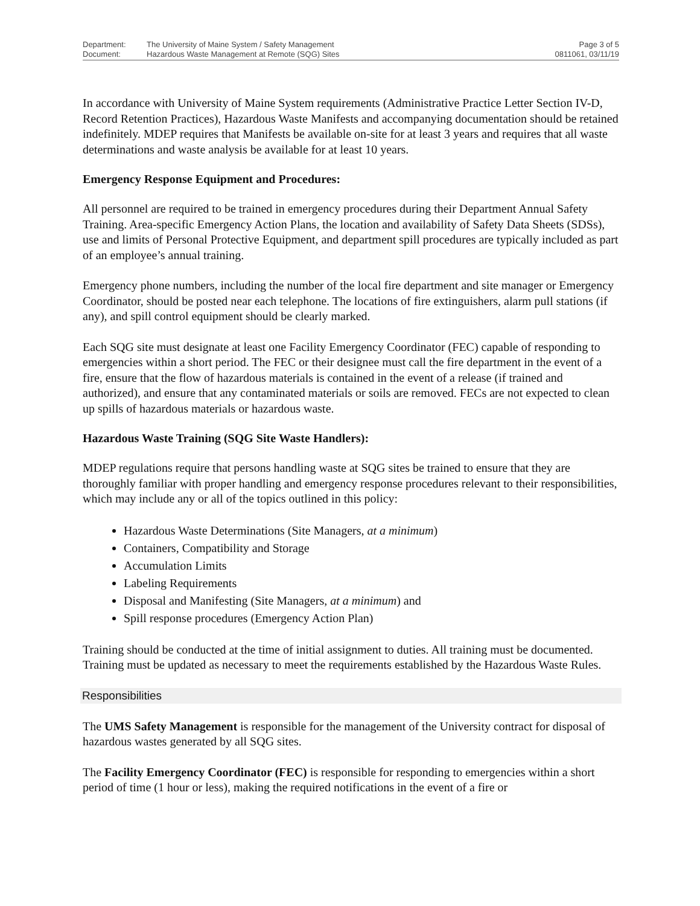Department:
Document:
The University of Maine System / Safety Management
Hazardous Waste Management at Remote (SQG) Sites
Page 3 of 5
0811061, 03/11/19
In accordance with University of Maine System requirements (Administrative Practice Letter Section IV-D, Record Retention Practices), Hazardous Waste Manifests and accompanying documentation should be retained indefinitely. MDEP requires that Manifests be available on-site for at least 3 years and requires that all waste determinations and waste analysis be available for at least 10 years.
Emergency Response Equipment and Procedures:
All personnel are required to be trained in emergency procedures during their Department Annual Safety Training. Area-specific Emergency Action Plans, the location and availability of Safety Data Sheets (SDSs), use and limits of Personal Protective Equipment, and department spill procedures are typically included as part of an employee’s annual training.
Emergency phone numbers, including the number of the local fire department and site manager or Emergency Coordinator, should be posted near each telephone. The locations of fire extinguishers, alarm pull stations (if any), and spill control equipment should be clearly marked.
Each SQG site must designate at least one Facility Emergency Coordinator (FEC) capable of responding to emergencies within a short period. The FEC or their designee must call the fire department in the event of a fire, ensure that the flow of hazardous materials is contained in the event of a release (if trained and authorized), and ensure that any contaminated materials or soils are removed. FECs are not expected to clean up spills of hazardous materials or hazardous waste.
Hazardous Waste Training (SQG Site Waste Handlers):
MDEP regulations require that persons handling waste at SQG sites be trained to ensure that they are thoroughly familiar with proper handling and emergency response procedures relevant to their responsibilities, which may include any or all of the topics outlined in this policy:
Hazardous Waste Determinations (Site Managers, at a minimum)
Containers, Compatibility and Storage
Accumulation Limits
Labeling Requirements
Disposal and Manifesting (Site Managers, at a minimum) and
Spill response procedures (Emergency Action Plan)
Training should be conducted at the time of initial assignment to duties. All training must be documented. Training must be updated as necessary to meet the requirements established by the Hazardous Waste Rules.
Responsibilities
The UMS Safety Management is responsible for the management of the University contract for disposal of hazardous wastes generated by all SQG sites.
The Facility Emergency Coordinator (FEC) is responsible for responding to emergencies within a short period of time (1 hour or less), making the required notifications in the event of a fire or